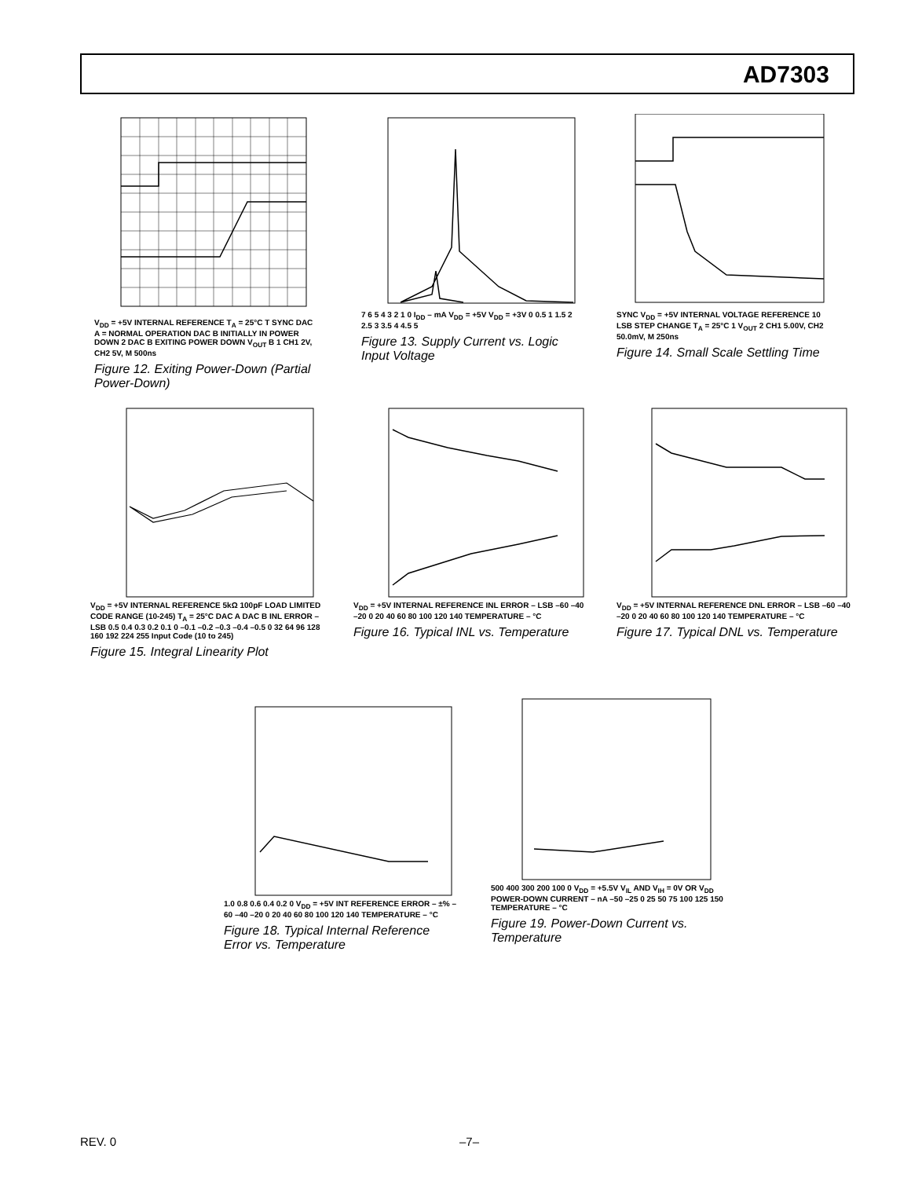AD7303
V<sub>DD</sub> = +5V INTERNAL REFERENCE T<sub>A</sub> = 25°C T SYNC DAC A = NORMAL OPERATION DAC B INITIALLY IN POWER DOWN 2 DAC B EXITING POWER DOWN V<sub>OUT</sub> B 1 CH1 2V, CH2 5V, M 500ns
Figure 12. Exiting Power-Down (Partial Power-Down)
7 6 5 4 3 2 1 0 I<sub>DD</sub> – mA V<sub>DD</sub> = +5V V<sub>DD</sub> = +3V 0 0.5 1 1.5 2 2.5 3 3.5 4 4.5 5
Figure 13. Supply Current vs. Logic Input Voltage
SYNC V<sub>DD</sub> = +5V INTERNAL VOLTAGE REFERENCE 10 LSB STEP CHANGE T<sub>A</sub> = 25°C 1 V<sub>OUT</sub> 2 CH1 5.00V, CH2 50.0mV, M 250ns
Figure 14. Small Scale Settling Time
V<sub>DD</sub> = +5V INTERNAL REFERENCE 5kΩ 100pF LOAD LIMITED CODE RANGE (10-245) T<sub>A</sub> = 25°C DAC A DAC B INL ERROR – LSB 0.5 0.4 0.3 0.2 0.1 0 –0.1 –0.2 –0.3 –0.4 –0.5 0 32 64 96 128 160 192 224 255 Input Code (10 to 245)
Figure 15. Integral Linearity Plot
V<sub>DD</sub> = +5V INTERNAL REFERENCE INL ERROR – LSB –60 –40 –20 0 20 40 60 80 100 120 140 TEMPERATURE – °C
Figure 16. Typical INL vs. Temperature
V<sub>DD</sub> = +5V INTERNAL REFERENCE DNL ERROR – LSB –60 –40 –20 0 20 40 60 80 100 120 140 TEMPERATURE – °C
Figure 17. Typical DNL vs. Temperature
1.0 0.8 0.6 0.4 0.2 0 V<sub>DD</sub> = +5V INT REFERENCE ERROR – ±% –60 –40 –20 0 20 40 60 80 100 120 140 TEMPERATURE – °C
Figure 18. Typical Internal Reference Error vs. Temperature
500 400 300 200 100 0 V<sub>DD</sub> = +5.5V V<sub>IL</sub> AND V<sub>IH</sub> = 0V OR V<sub>DD</sub> POWER-DOWN CURRENT – nA –50 –25 0 25 50 75 100 125 150 TEMPERATURE – °C
Figure 19. Power-Down Current vs. Temperature
REV. 0 –7–